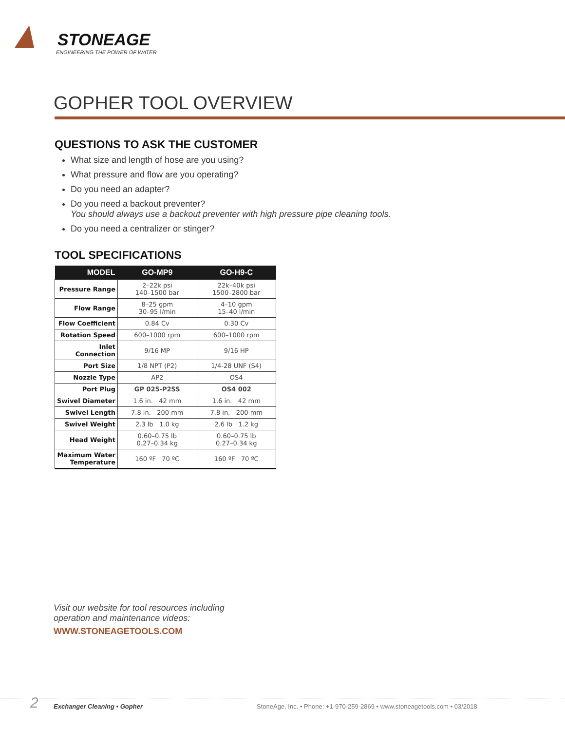STONEAGE
ENGINEERING THE POWER OF WATER
GOPHER TOOL OVERVIEW
QUESTIONS TO ASK THE CUSTOMER
What size and length of hose are you using?
What pressure and flow are you operating?
Do you need an adapter?
Do you need a backout preventer?
You should always use a backout preventer with high pressure pipe cleaning tools.
Do you need a centralizer or stinger?
TOOL SPECIFICATIONS
| MODEL | GO-MP9 | GO-H9-C |
| --- | --- | --- |
| Pressure Range | 2–22k psi 140–1500 bar | 22k–40k psi 1500–2800 bar |
| Flow Range | 8–25 gpm 30–95 l/min | 4–10 gpm 15–40 l/min |
| Flow Coefficient | 0.84 Cv | 0.30 Cv |
| Rotation Speed | 600–1000 rpm | 600–1000 rpm |
| Inlet Connection | 9/16 MP | 9/16 HP |
| Port Size | 1/8 NPT (P2) | 1/4-28 UNF (S4) |
| Nozzle Type | AP2 | OS4 |
| Port Plug | GP 025-P2SS | OS4 002 |
| Swivel Diameter | 1.6 in. 42 mm | 1.6 in. 42 mm |
| Swivel Length | 7.8 in. 200 mm | 7.8 in. 200 mm |
| Swivel Weight | 2.3 lb 1.0 kg | 2.6 lb 1.2 kg |
| Head Weight | 0.60–0.75 lb 0.27–0.34 kg | 0.60–0.75 lb 0.27–0.34 kg |
| Maximum Water Temperature | 160 ºF 70 ºC | 160 ºF 70 ºC |
Visit our website for tool resources including
operation and maintenance videos:
WWW.STONEAGETOOLS.COM
2 Exchanger Cleaning • Gopher StoneAge, Inc. • Phone: +1-970-259-2869 • www.stoneagetools.com • 03/2018